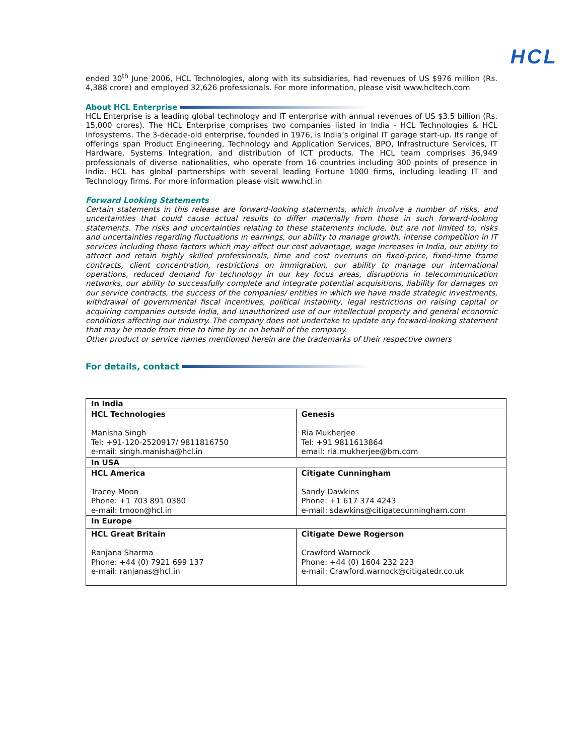HCL
ended 30<sup>th</sup> June 2006, HCL Technologies, along with its subsidiaries, had revenues of US $976 million (Rs. 4,388 crore) and employed 32,626 professionals. For more information, please visit www.hcltech.com
About HCL Enterprise
HCL Enterprise is a leading global technology and IT enterprise with annual revenues of US $3.5 billion (Rs. 15,000 crores). The HCL Enterprise comprises two companies listed in India - HCL Technologies & HCL Infosystems. The 3-decade-old enterprise, founded in 1976, is India’s original IT garage start-up. Its range of offerings span Product Engineering, Technology and Application Services, BPO, Infrastructure Services, IT Hardware, Systems Integration, and distribution of ICT products. The HCL team comprises 36,949 professionals of diverse nationalities, who operate from 16 countries including 300 points of presence in India. HCL has global partnerships with several leading Fortune 1000 firms, including leading IT and Technology firms. For more information please visit www.hcl.in
Forward Looking Statements
Certain statements in this release are forward-looking statements, which involve a number of risks, and uncertainties that could cause actual results to differ materially from those in such forward-looking statements. The risks and uncertainties relating to these statements include, but are not limited to, risks and uncertainties regarding fluctuations in earnings, our ability to manage growth, intense competition in IT services including those factors which may affect our cost advantage, wage increases in India, our ability to attract and retain highly skilled professionals, time and cost overruns on fixed-price, fixed-time frame contracts, client concentration, restrictions on immigration, our ability to manage our international operations, reduced demand for technology in our key focus areas, disruptions in telecommunication networks, our ability to successfully complete and integrate potential acquisitions, liability for damages on our service contracts, the success of the companies/ entities in which we have made strategic investments, withdrawal of governmental fiscal incentives, political instability, legal restrictions on raising capital or acquiring companies outside India, and unauthorized use of our intellectual property and general economic conditions affecting our industry. The company does not undertake to update any forward-looking statement that may be made from time to time by or on behalf of the company.
Other product or service names mentioned herein are the trademarks of their respective owners
For details, contact
| In India | |
| --- | --- |
| HCL Technologies Manisha Singh Tel: +91-120-2520917/ 9811816750 e-mail: singh.manisha@hcl.in | Genesis Ria Mukherjee Tel: +91 9811613864 email: ria.mukherjee@bm.com |
| In USA | |
| HCL America Tracey Moon Phone: +1 703 891 0380 e-mail: tmoon@hcl.in | Citigate Cunningham Sandy Dawkins Phone: +1 617 374 4243 e-mail: sdawkins@citigatecunningham.com |
| In Europe | |
| HCL Great Britain Ranjana Sharma Phone: +44 (0) 7921 699 137 e-mail: ranjanas@hcl.in | Citigate Dewe Rogerson Crawford Warnock Phone: +44 (0) 1604 232 223 e-mail: Crawford.warnock@citigatedr.co.uk |